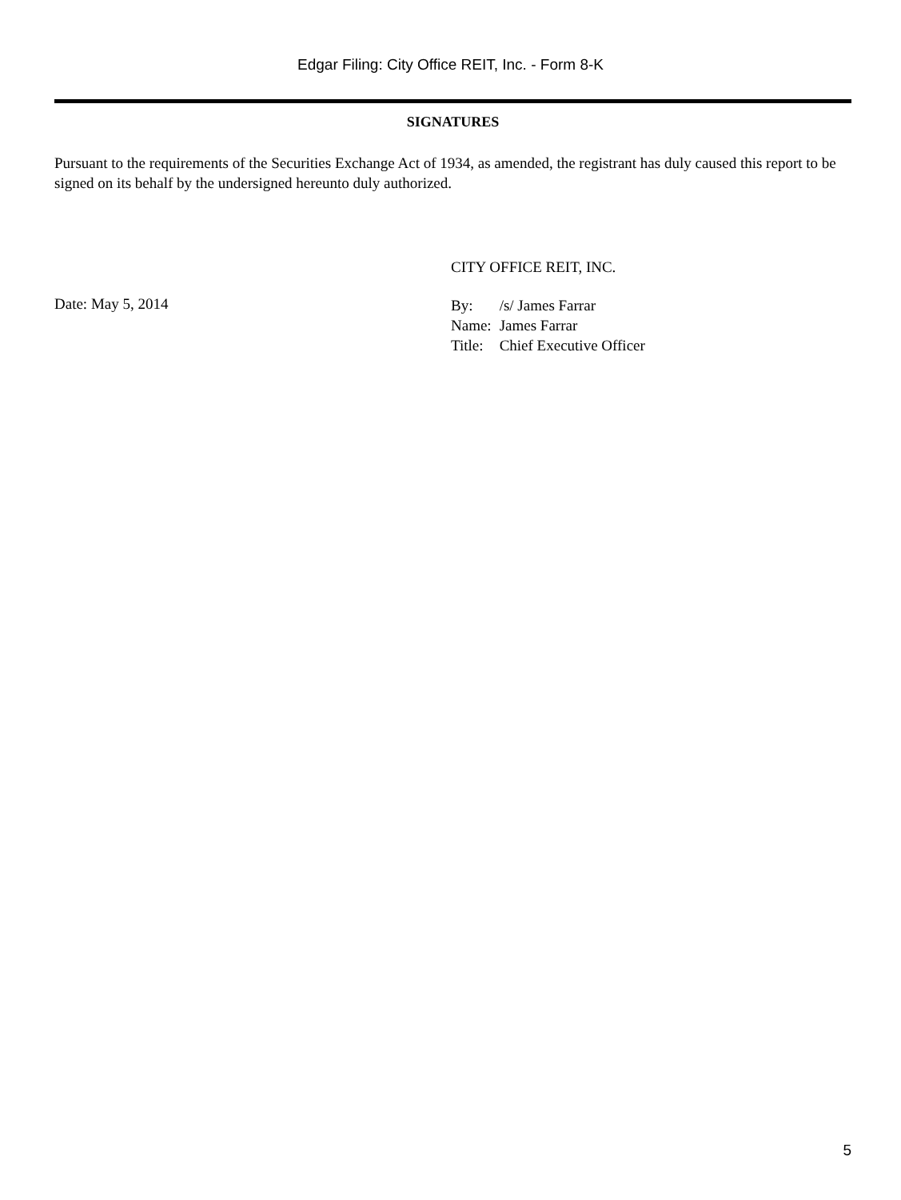Edgar Filing: City Office REIT, Inc. - Form 8-K
SIGNATURES
Pursuant to the requirements of the Securities Exchange Act of 1934, as amended, the registrant has duly caused this report to be signed on its behalf by the undersigned hereunto duly authorized.
Date: May 5, 2014
CITY OFFICE REIT, INC.
| By: | /s/ James Farrar |
| Name: | James Farrar |
| Title: | Chief Executive Officer |
5